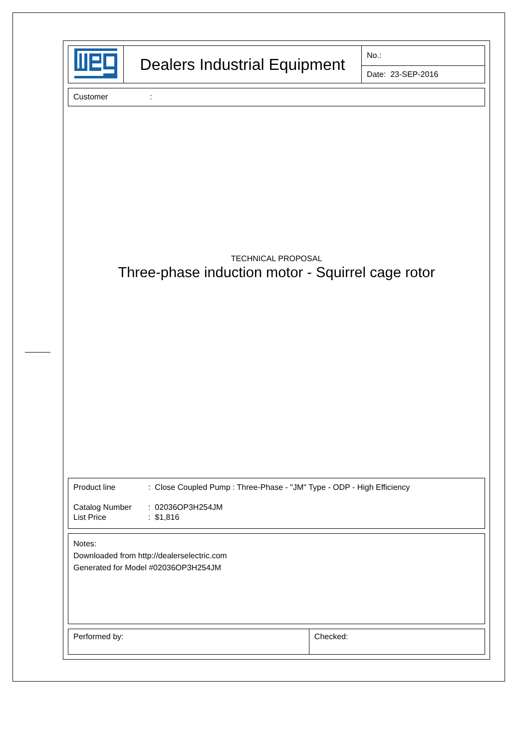| | Dealers Industrial Equipment | No.: |
| | | Date: 23-SEP-2016 |
Customer:
TECHNICAL PROPOSAL
Three-phase induction motor - Squirrel cage rotor
Product line: Close Coupled Pump : Three-Phase - "JM" Type - ODP - High Efficiency
Catalog Number: 02036OP3H254JM
List Price: $1,816
Notes:
Downloaded from http://dealerselectric.com
Generated for Model #02036OP3H254JM
| Performed by: | Checked: |